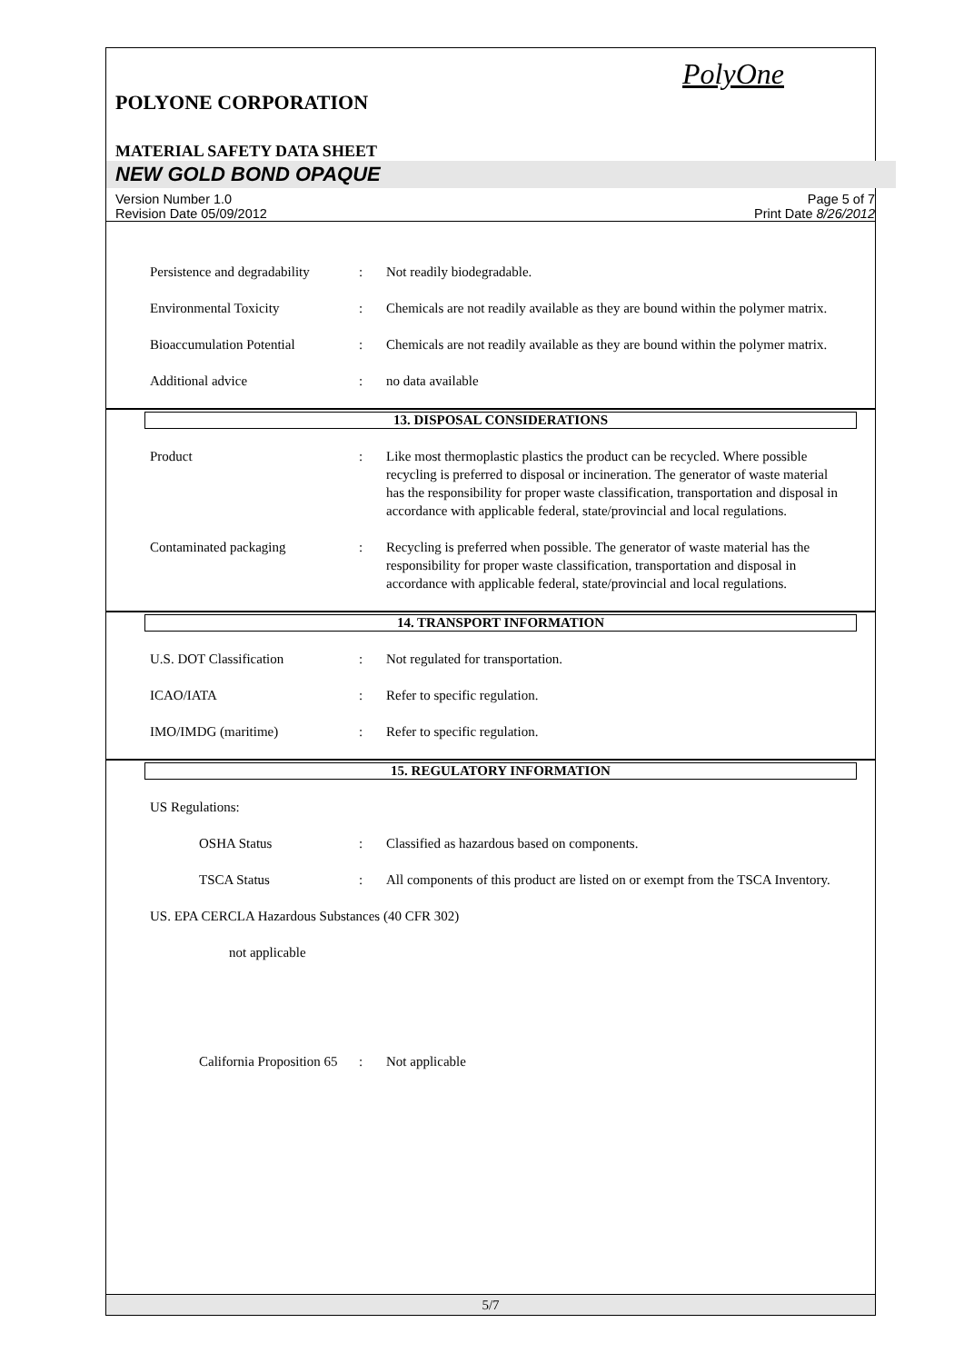PolyOne
POLYONE CORPORATION
MATERIAL SAFETY DATA SHEET
NEW GOLD BOND OPAQUE
Version Number 1.0
Revision Date 05/09/2012 Page 5 of 7
Print Date 8/26/2012
Persistence and degradability: Not readily biodegradable.
Environmental Toxicity: Chemicals are not readily available as they are bound within the polymer matrix.
Bioaccumulation Potential: Chemicals are not readily available as they are bound within the polymer matrix.
Additional advice: no data available
13. DISPOSAL CONSIDERATIONS
Product: Like most thermoplastic plastics the product can be recycled. Where possible recycling is preferred to disposal or incineration. The generator of waste material has the responsibility for proper waste classification, transportation and disposal in accordance with applicable federal, state/provincial and local regulations.
Contaminated packaging: Recycling is preferred when possible. The generator of waste material has the responsibility for proper waste classification, transportation and disposal in accordance with applicable federal, state/provincial and local regulations.
14. TRANSPORT INFORMATION
U.S. DOT Classification: Not regulated for transportation.
ICAO/IATA: Refer to specific regulation.
IMO/IMDG (maritime): Refer to specific regulation.
15. REGULATORY INFORMATION
US Regulations:
OSHA Status: Classified as hazardous based on components.
TSCA Status: All components of this product are listed on or exempt from the TSCA Inventory.
US. EPA CERCLA Hazardous Substances (40 CFR 302)
not applicable
California Proposition 65: Not applicable
5/7